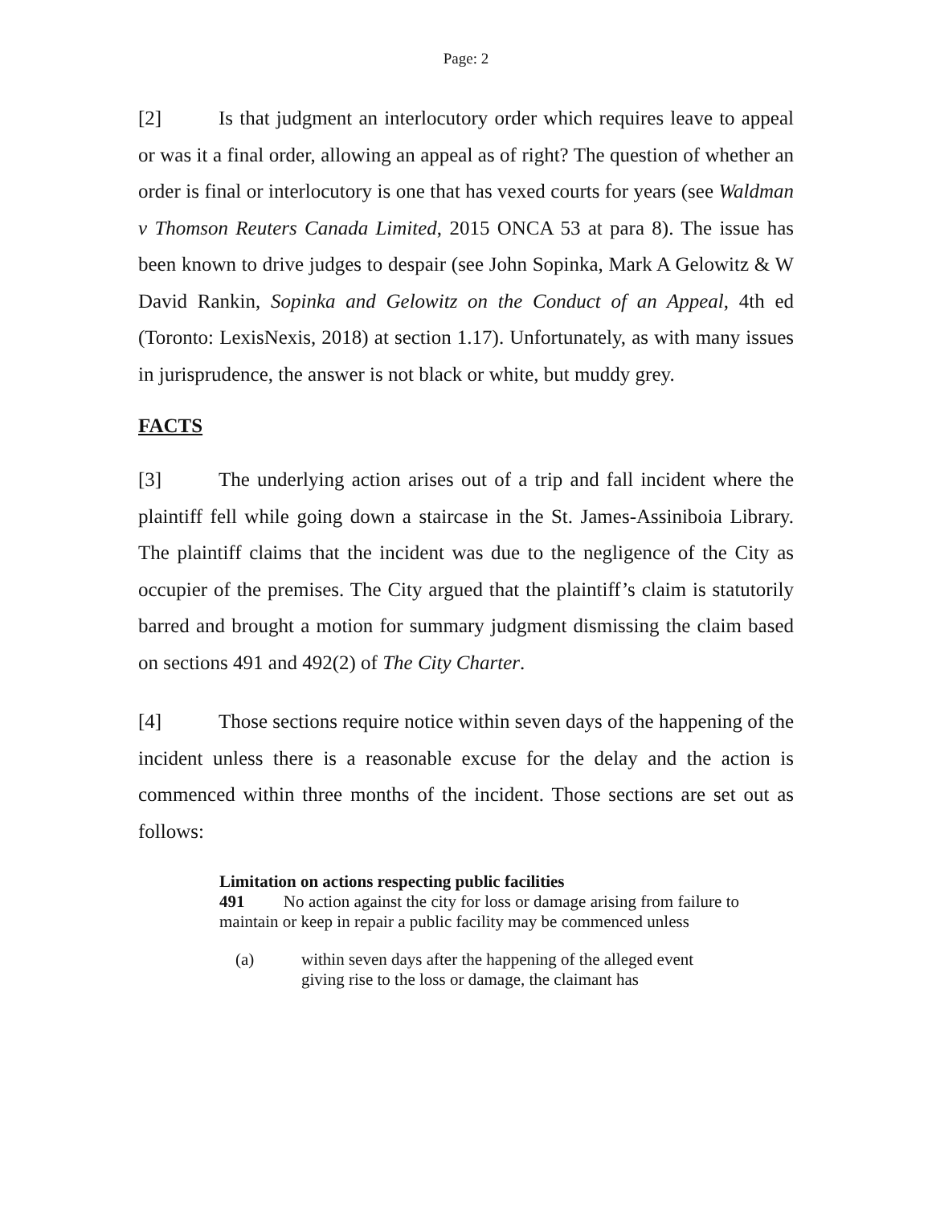Page: 2
[2] Is that judgment an interlocutory order which requires leave to appeal or was it a final order, allowing an appeal as of right? The question of whether an order is final or interlocutory is one that has vexed courts for years (see Waldman v Thomson Reuters Canada Limited, 2015 ONCA 53 at para 8). The issue has been known to drive judges to despair (see John Sopinka, Mark A Gelowitz & W David Rankin, Sopinka and Gelowitz on the Conduct of an Appeal, 4th ed (Toronto: LexisNexis, 2018) at section 1.17). Unfortunately, as with many issues in jurisprudence, the answer is not black or white, but muddy grey.
FACTS
[3] The underlying action arises out of a trip and fall incident where the plaintiff fell while going down a staircase in the St. James-Assiniboia Library. The plaintiff claims that the incident was due to the negligence of the City as occupier of the premises. The City argued that the plaintiff’s claim is statutorily barred and brought a motion for summary judgment dismissing the claim based on sections 491 and 492(2) of The City Charter.
[4] Those sections require notice within seven days of the happening of the incident unless there is a reasonable excuse for the delay and the action is commenced within three months of the incident. Those sections are set out as follows:
Limitation on actions respecting public facilities
491 No action against the city for loss or damage arising from failure to maintain or keep in repair a public facility may be commenced unless
(a) within seven days after the happening of the alleged event giving rise to the loss or damage, the claimant has